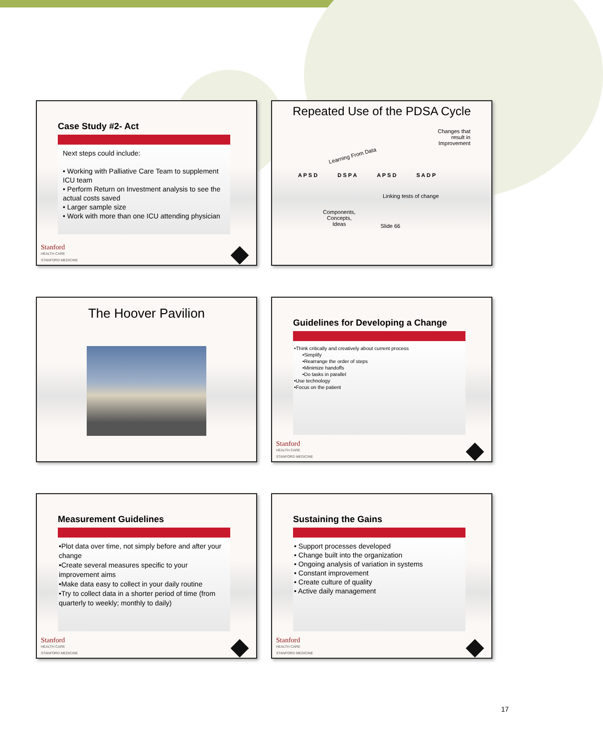Case Study #2- Act
Next steps could include:
• Working with Palliative Care Team to supplement ICU team
• Perform Return on Investment analysis to see the actual costs saved
• Larger sample size
• Work with more than one ICU attending physician
Stanford
HEALTH CARE
STANFORD MEDICINE
Repeated Use of the PDSA Cycle
Changes that
result in
Improvement
Learning From Data
A P S D D S P A A P S D S A D P
Linking tests of change
Components,
Concepts,
Ideas Slide 66
The Hoover Pavilion
Guidelines for Developing a Change
•Think critically and creatively about current process
•Simplify
•Rearrange the order of steps
•Minimize handoffs
•Do tasks in parallel
•Use technology
•Focus on the patient
Stanford
HEALTH CARE
STANFORD MEDICINE
Measurement Guidelines
•Plot data over time, not simply before and after your change
•Create several measures specific to your improvement aims
•Make data easy to collect in your daily routine
•Try to collect data in a shorter period of time (from quarterly to weekly; monthly to daily)
Stanford
HEALTH CARE
STANFORD MEDICINE
Sustaining the Gains
• Support processes developed
• Change built into the organization
• Ongoing analysis of variation in systems
• Constant improvement
• Create culture of quality
• Active daily management
Stanford
HEALTH CARE
STANFORD MEDICINE
17